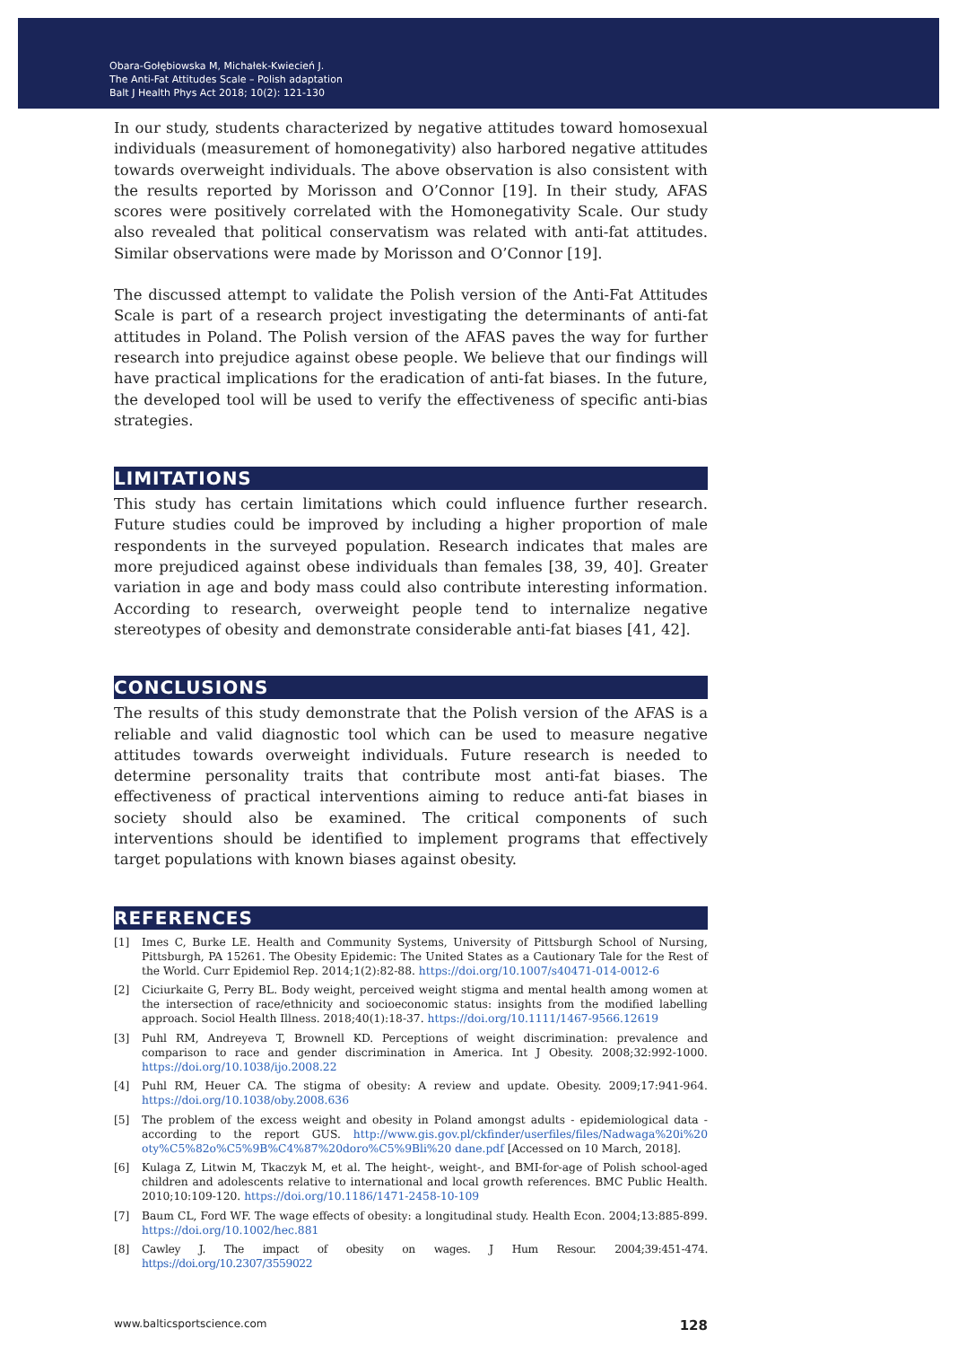Obara-Gołębiowska M, Michałek-Kwiecień J.
The Anti-Fat Attitudes Scale – Polish adaptation
Balt J Health Phys Act 2018; 10(2): 121-130
In our study, students characterized by negative attitudes toward homosexual individuals (measurement of homonegativity) also harbored negative attitudes towards overweight individuals. The above observation is also consistent with the results reported by Morisson and O’Connor [19]. In their study, AFAS scores were positively correlated with the Homonegativity Scale. Our study also revealed that political conservatism was related with anti-fat attitudes. Similar observations were made by Morisson and O’Connor [19].
The discussed attempt to validate the Polish version of the Anti-Fat Attitudes Scale is part of a research project investigating the determinants of anti-fat attitudes in Poland. The Polish version of the AFAS paves the way for further research into prejudice against obese people. We believe that our findings will have practical implications for the eradication of anti-fat biases. In the future, the developed tool will be used to verify the effectiveness of specific anti-bias strategies.
LIMITATIONS
This study has certain limitations which could influence further research. Future studies could be improved by including a higher proportion of male respondents in the surveyed population. Research indicates that males are more prejudiced against obese individuals than females [38, 39, 40]. Greater variation in age and body mass could also contribute interesting information. According to research, overweight people tend to internalize negative stereotypes of obesity and demonstrate considerable anti-fat biases [41, 42].
CONCLUSIONS
The results of this study demonstrate that the Polish version of the AFAS is a reliable and valid diagnostic tool which can be used to measure negative attitudes towards overweight individuals. Future research is needed to determine personality traits that contribute most anti-fat biases. The effectiveness of practical interventions aiming to reduce anti-fat biases in society should also be examined. The critical components of such interventions should be identified to implement programs that effectively target populations with known biases against obesity.
REFERENCES
[1] Imes C, Burke LE. Health and Community Systems, University of Pittsburgh School of Nursing, Pittsburgh, PA 15261. The Obesity Epidemic: The United States as a Cautionary Tale for the Rest of the World. Curr Epidemiol Rep. 2014;1(2):82-88. https://doi.org/10.1007/s40471-014-0012-6
[2] Ciciurkaite G, Perry BL. Body weight, perceived weight stigma and mental health among women at the intersection of race/ethnicity and socioeconomic status: insights from the modified labelling approach. Sociol Health Illness. 2018;40(1):18-37. https://doi.org/10.1111/1467-9566.12619
[3] Puhl RM, Andreyeva T, Brownell KD. Perceptions of weight discrimination: prevalence and comparison to race and gender discrimination in America. Int J Obesity. 2008;32:992-1000. https://doi.org/10.1038/ijo.2008.22
[4] Puhl RM, Heuer CA. The stigma of obesity: A review and update. Obesity. 2009;17:941-964. https://doi.org/10.1038/oby.2008.636
[5] The problem of the excess weight and obesity in Poland amongst adults - epidemiological data - according to the report GUS. http://www.gis.gov.pl/ckfinder/userfiles/files/Nadwaga%20i%20 oty%C5%82o%C5%9B%C4%87%20doro%C5%9Bli%20 dane.pdf [Accessed on 10 March, 2018].
[6] Kulaga Z, Litwin M, Tkaczyk M, et al. The height-, weight-, and BMI-for-age of Polish school-aged children and adolescents relative to international and local growth references. BMC Public Health. 2010;10:109-120. https://doi.org/10.1186/1471-2458-10-109
[7] Baum CL, Ford WF. The wage effects of obesity: a longitudinal study. Health Econ. 2004;13:885-899. https://doi.org/10.1002/hec.881
[8] Cawley J. The impact of obesity on wages. J Hum Resour. 2004;39:451-474. https://doi.org/10.2307/3559022
www.balticsportscience.com 128